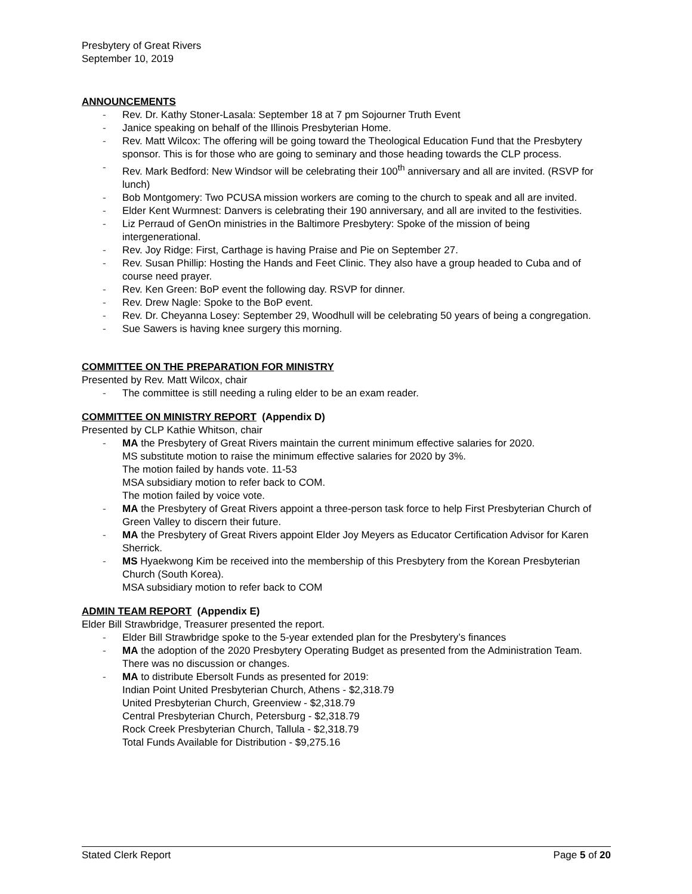Presbytery of Great Rivers
September 10, 2019
ANNOUNCEMENTS
- Rev. Dr. Kathy Stoner-Lasala: September 18 at 7 pm Sojourner Truth Event
- Janice speaking on behalf of the Illinois Presbyterian Home.
- Rev. Matt Wilcox: The offering will be going toward the Theological Education Fund that the Presbytery sponsor. This is for those who are going to seminary and those heading towards the CLP process.
- Rev. Mark Bedford: New Windsor will be celebrating their 100<sup>th</sup> anniversary and all are invited. (RSVP for lunch)
- Bob Montgomery: Two PCUSA mission workers are coming to the church to speak and all are invited.
- Elder Kent Wurmnest: Danvers is celebrating their 190 anniversary, and all are invited to the festivities.
- Liz Perraud of GenOn ministries in the Baltimore Presbytery: Spoke of the mission of being intergenerational.
- Rev. Joy Ridge: First, Carthage is having Praise and Pie on September 27.
- Rev. Susan Phillip: Hosting the Hands and Feet Clinic. They also have a group headed to Cuba and of course need prayer.
- Rev. Ken Green: BoP event the following day. RSVP for dinner.
- Rev. Drew Nagle: Spoke to the BoP event.
- Rev. Dr. Cheyanna Losey: September 29, Woodhull will be celebrating 50 years of being a congregation.
- Sue Sawers is having knee surgery this morning.
COMMITTEE ON THE PREPARATION FOR MINISTRY
Presented by Rev. Matt Wilcox, chair
- The committee is still needing a ruling elder to be an exam reader.
COMMITTEE ON MINISTRY REPORT (Appendix D)
Presented by CLP Kathie Whitson, chair
- MA the Presbytery of Great Rivers maintain the current minimum effective salaries for 2020.
MS substitute motion to raise the minimum effective salaries for 2020 by 3%.
The motion failed by hands vote. 11-53
MSA subsidiary motion to refer back to COM.
The motion failed by voice vote.
- MA the Presbytery of Great Rivers appoint a three-person task force to help First Presbyterian Church of Green Valley to discern their future.
- MA the Presbytery of Great Rivers appoint Elder Joy Meyers as Educator Certification Advisor for Karen Sherrick.
- MS Hyaekwong Kim be received into the membership of this Presbytery from the Korean Presbyterian Church (South Korea).
MSA subsidiary motion to refer back to COM
ADMIN TEAM REPORT (Appendix E)
Elder Bill Strawbridge, Treasurer presented the report.
- Elder Bill Strawbridge spoke to the 5-year extended plan for the Presbytery’s finances
- MA the adoption of the 2020 Presbytery Operating Budget as presented from the Administration Team. There was no discussion or changes.
- MA to distribute Ebersolt Funds as presented for 2019:
Indian Point United Presbyterian Church, Athens - $2,318.79
United Presbyterian Church, Greenview - $2,318.79
Central Presbyterian Church, Petersburg - $2,318.79
Rock Creek Presbyterian Church, Tallula - $2,318.79
Total Funds Available for Distribution - $9,275.16
Stated Clerk Report Page 5 of 20